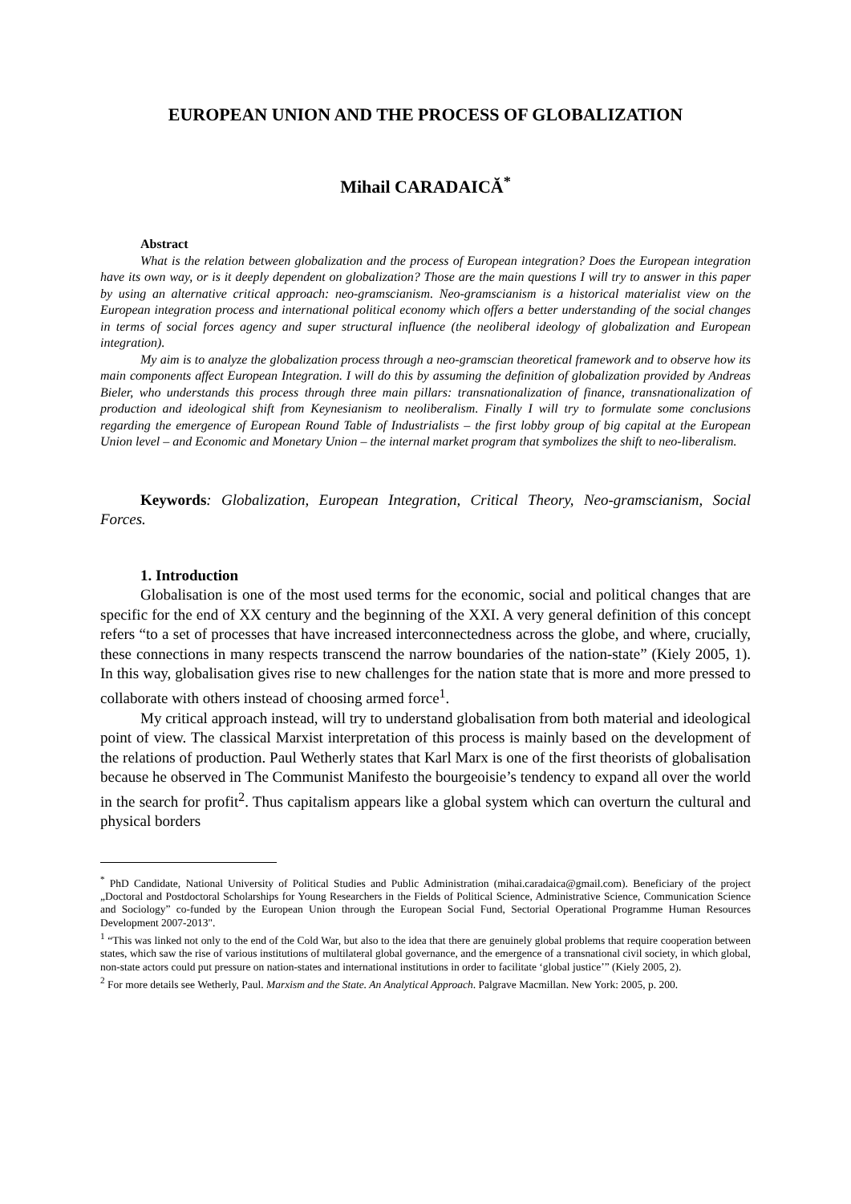EUROPEAN UNION AND THE PROCESS OF GLOBALIZATION
Mihail CARADAICĂ<sup>*</sup>
Abstract
What is the relation between globalization and the process of European integration? Does the European integration have its own way, or is it deeply dependent on globalization? Those are the main questions I will try to answer in this paper by using an alternative critical approach: neo-gramscianism. Neo-gramscianism is a historical materialist view on the European integration process and international political economy which offers a better understanding of the social changes in terms of social forces agency and super structural influence (the neoliberal ideology of globalization and European integration).
My aim is to analyze the globalization process through a neo-gramscian theoretical framework and to observe how its main components affect European Integration. I will do this by assuming the definition of globalization provided by Andreas Bieler, who understands this process through three main pillars: transnationalization of finance, transnationalization of production and ideological shift from Keynesianism to neoliberalism. Finally I will try to formulate some conclusions regarding the emergence of European Round Table of Industrialists – the first lobby group of big capital at the European Union level – and Economic and Monetary Union – the internal market program that symbolizes the shift to neo-liberalism.
Keywords: Globalization, European Integration, Critical Theory, Neo-gramscianism, Social Forces.
1. Introduction
Globalisation is one of the most used terms for the economic, social and political changes that are specific for the end of XX century and the beginning of the XXI. A very general definition of this concept refers “to a set of processes that have increased interconnectedness across the globe, and where, crucially, these connections in many respects transcend the narrow boundaries of the nation-state” (Kiely 2005, 1). In this way, globalisation gives rise to new challenges for the nation state that is more and more pressed to collaborate with others instead of choosing armed force<sup>1</sup>.
My critical approach instead, will try to understand globalisation from both material and ideological point of view. The classical Marxist interpretation of this process is mainly based on the development of the relations of production. Paul Wetherly states that Karl Marx is one of the first theorists of globalisation because he observed in The Communist Manifesto the bourgeoisie’s tendency to expand all over the world in the search for profit<sup>2</sup>. Thus capitalism appears like a global system which can overturn the cultural and physical borders
<sup>*</sup> PhD Candidate, National University of Political Studies and Public Administration (mihai.caradaica@gmail.com). Beneficiary of the project „Doctoral and Postdoctoral Scholarships for Young Researchers in the Fields of Political Science, Administrative Science, Communication Science and Sociology” co-funded by the European Union through the European Social Fund, Sectorial Operational Programme Human Resources Development 2007-2013".
<sup>1</sup> “This was linked not only to the end of the Cold War, but also to the idea that there are genuinely global problems that require cooperation between states, which saw the rise of various institutions of multilateral global governance, and the emergence of a transnational civil society, in which global, non-state actors could put pressure on nation-states and international institutions in order to facilitate ‘global justice’” (Kiely 2005, 2).
<sup>2</sup> For more details see Wetherly, Paul. Marxism and the State. An Analytical Approach. Palgrave Macmillan. New York: 2005, p. 200.